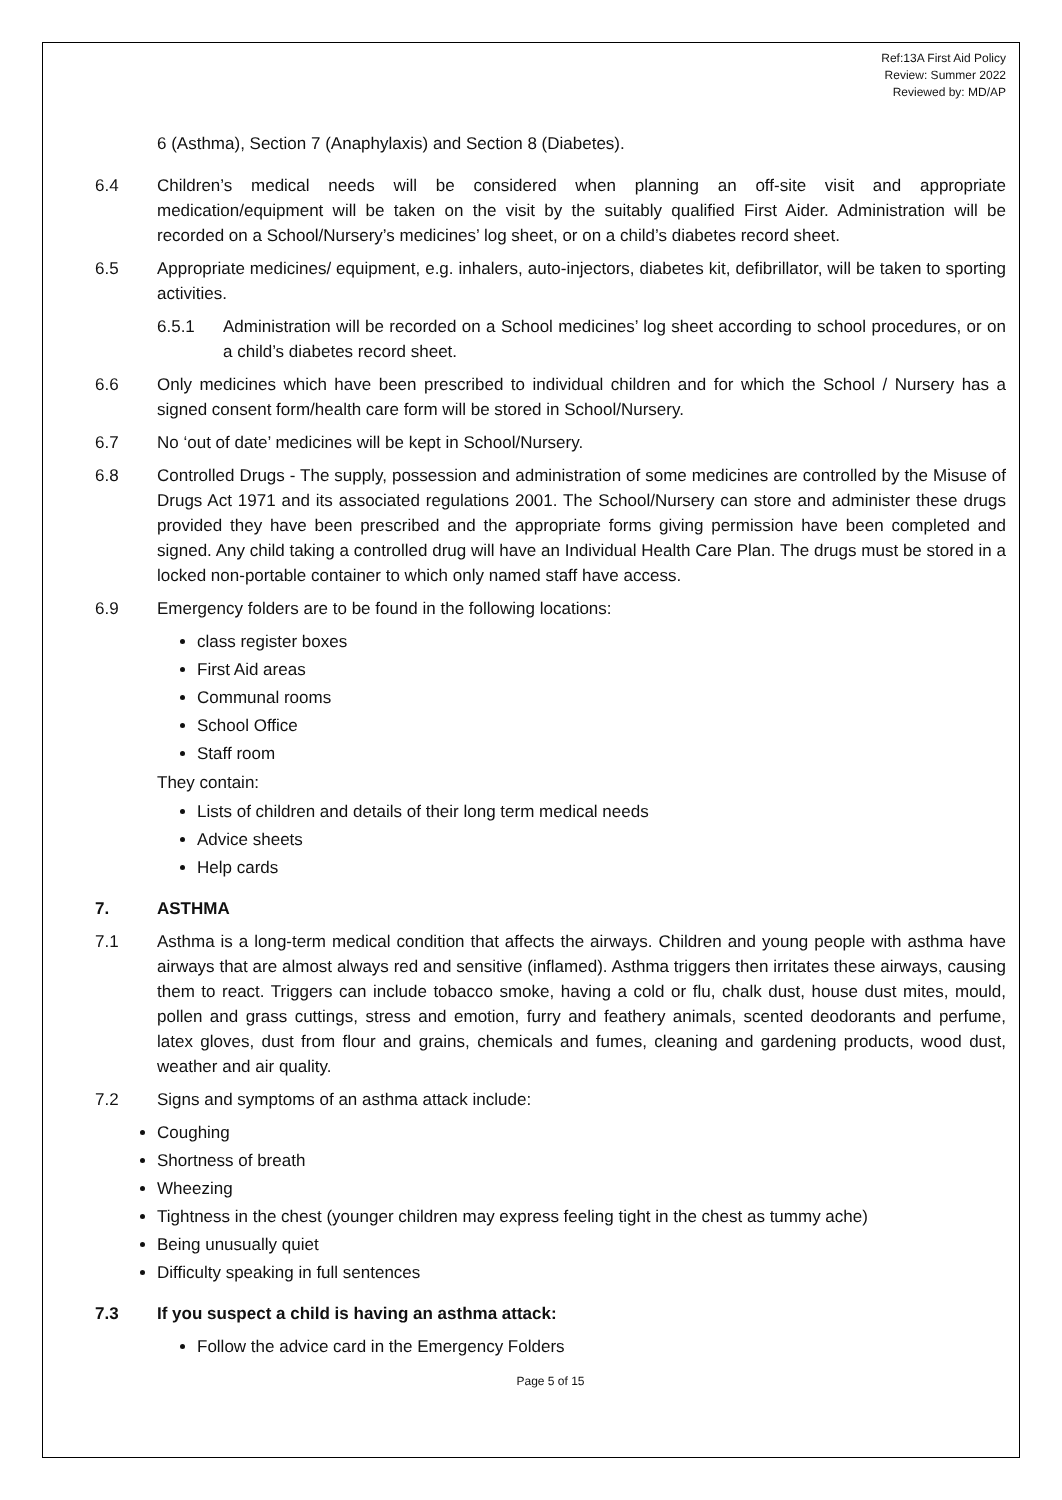Ref:13A First Aid Policy
Review: Summer 2022
Reviewed by: MD/AP
6 (Asthma), Section 7 (Anaphylaxis) and Section 8 (Diabetes).
6.4 Children’s medical needs will be considered when planning an off-site visit and appropriate medication/equipment will be taken on the visit by the suitably qualified First Aider. Administration will be recorded on a School/Nursery’s medicines’ log sheet, or on a child’s diabetes record sheet.
6.5 Appropriate medicines/ equipment, e.g. inhalers, auto-injectors, diabetes kit, defibrillator, will be taken to sporting activities.
6.5.1 Administration will be recorded on a School medicines’ log sheet according to school procedures, or on a child’s diabetes record sheet.
6.6 Only medicines which have been prescribed to individual children and for which the School / Nursery has a signed consent form/health care form will be stored in School/Nursery.
6.7 No ‘out of date’ medicines will be kept in School/Nursery.
6.8 Controlled Drugs - The supply, possession and administration of some medicines are controlled by the Misuse of Drugs Act 1971 and its associated regulations 2001. The School/Nursery can store and administer these drugs provided they have been prescribed and the appropriate forms giving permission have been completed and signed. Any child taking a controlled drug will have an Individual Health Care Plan. The drugs must be stored in a locked non-portable container to which only named staff have access.
6.9 Emergency folders are to be found in the following locations:
class register boxes
First Aid areas
Communal rooms
School Office
Staff room
They contain:
Lists of children and details of their long term medical needs
Advice sheets
Help cards
7. ASTHMA
7.1 Asthma is a long-term medical condition that affects the airways. Children and young people with asthma have airways that are almost always red and sensitive (inflamed). Asthma triggers then irritates these airways, causing them to react. Triggers can include tobacco smoke, having a cold or flu, chalk dust, house dust mites, mould, pollen and grass cuttings, stress and emotion, furry and feathery animals, scented deodorants and perfume, latex gloves, dust from flour and grains, chemicals and fumes, cleaning and gardening products, wood dust, weather and air quality.
7.2 Signs and symptoms of an asthma attack include:
Coughing
Shortness of breath
Wheezing
Tightness in the chest (younger children may express feeling tight in the chest as tummy ache)
Being unusually quiet
Difficulty speaking in full sentences
7.3 If you suspect a child is having an asthma attack:
Follow the advice card in the Emergency Folders
Page 5 of 15